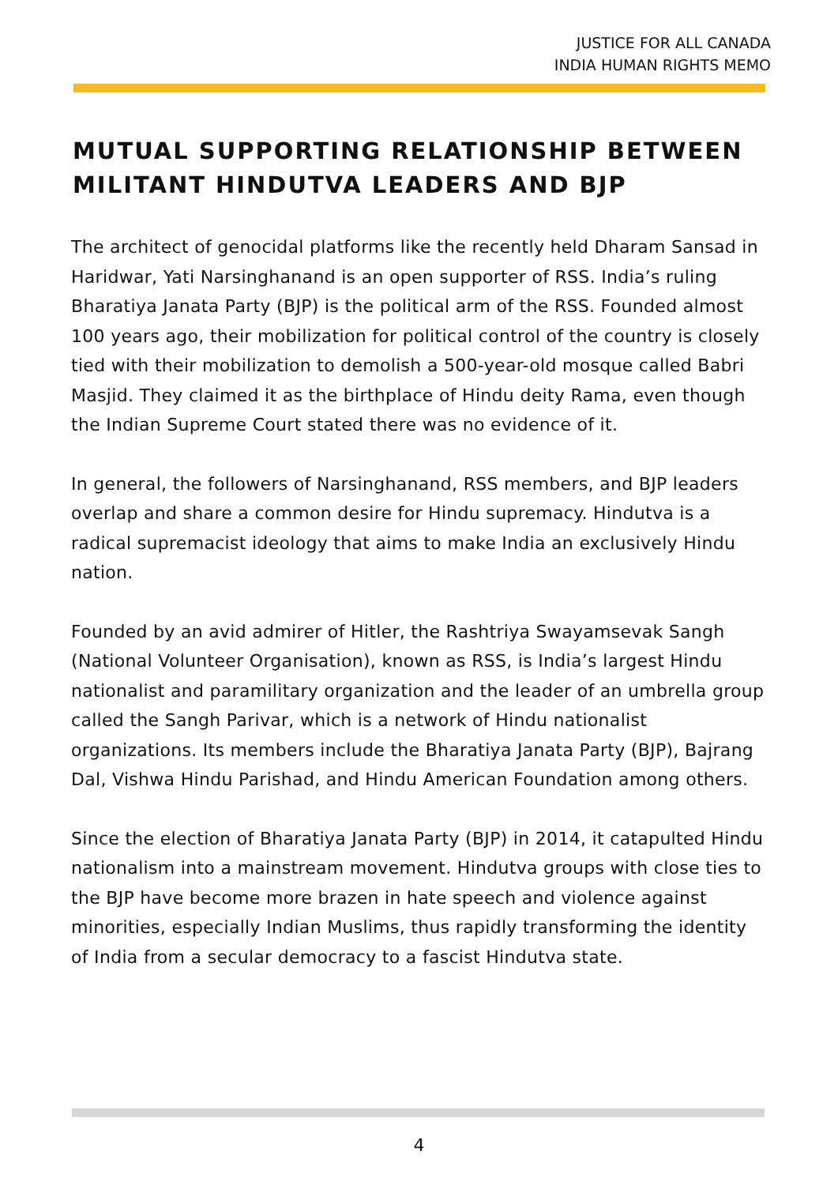JUSTICE FOR ALL CANADA
INDIA HUMAN RIGHTS MEMO
MUTUAL SUPPORTING RELATIONSHIP BETWEEN MILITANT HINDUTVA LEADERS AND BJP
The architect of genocidal platforms like the recently held Dharam Sansad in Haridwar, Yati Narsinghanand is an open supporter of RSS. India’s ruling Bharatiya Janata Party (BJP) is the political arm of the RSS. Founded almost 100 years ago, their mobilization for political control of the country is closely tied with their mobilization to demolish a 500-year-old mosque called Babri Masjid. They claimed it as the birthplace of Hindu deity Rama, even though the Indian Supreme Court stated there was no evidence of it.
In general, the followers of Narsinghanand, RSS members, and BJP leaders overlap and share a common desire for Hindu supremacy. Hindutva is a radical supremacist ideology that aims to make India an exclusively Hindu nation.
Founded by an avid admirer of Hitler, the Rashtriya Swayamsevak Sangh (National Volunteer Organisation), known as RSS, is India’s largest Hindu nationalist and paramilitary organization and the leader of an umbrella group called the Sangh Parivar, which is a network of Hindu nationalist organizations. Its members include the Bharatiya Janata Party (BJP), Bajrang Dal, Vishwa Hindu Parishad, and Hindu American Foundation among others.
Since the election of Bharatiya Janata Party (BJP) in 2014, it catapulted Hindu nationalism into a mainstream movement. Hindutva groups with close ties to the BJP have become more brazen in hate speech and violence against minorities, especially Indian Muslims, thus rapidly transforming the identity of India from a secular democracy to a fascist Hindutva state.
4